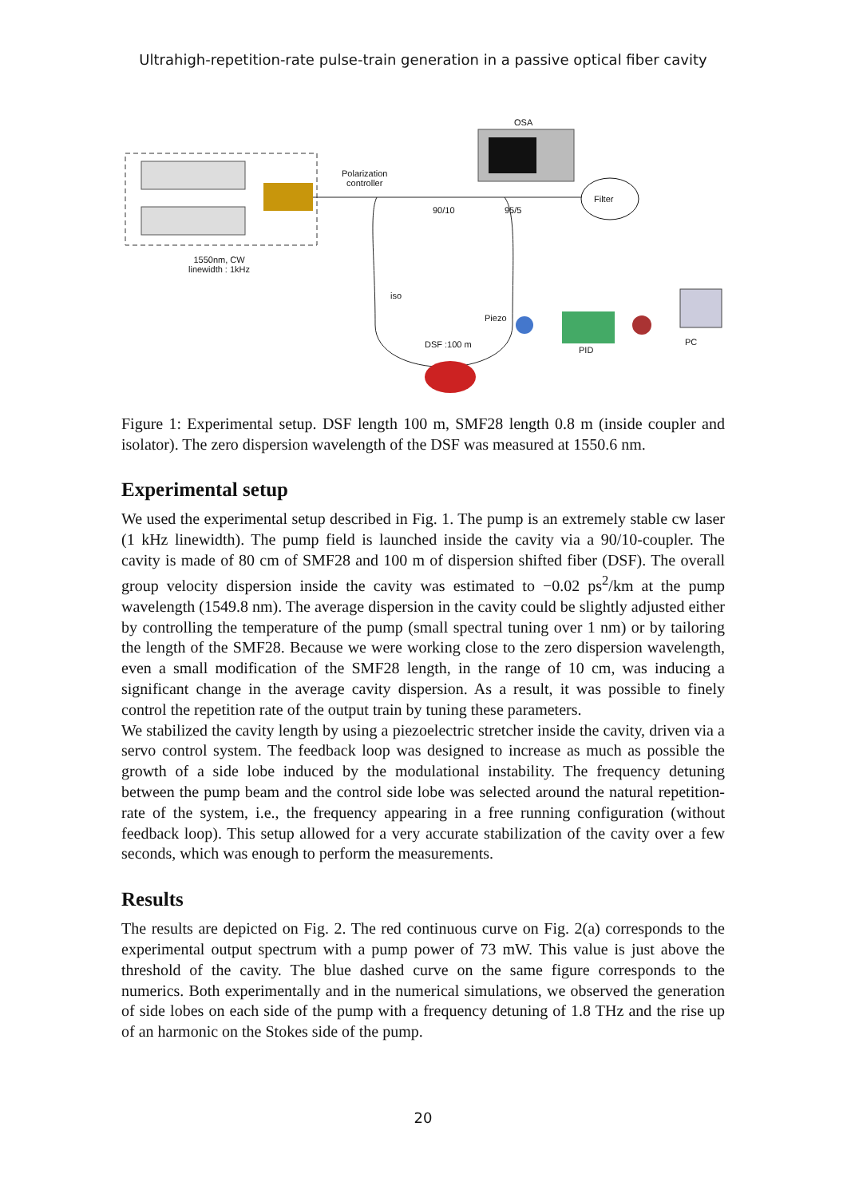Ultrahigh-repetition-rate pulse-train generation in a passive optical fiber cavity
OSA
Polarization
controller
90/10 95/5
Filter
1550nm, CW
linewidth : 1kHz
iso
Piezo
DSF :100 m
PID
PC
Figure 1: Experimental setup. DSF length 100 m, SMF28 length 0.8 m (inside coupler and isolator). The zero dispersion wavelength of the DSF was measured at 1550.6 nm.
Experimental setup
We used the experimental setup described in Fig. 1. The pump is an extremely stable cw laser (1 kHz linewidth). The pump field is launched inside the cavity via a 90/10-coupler. The cavity is made of 80 cm of SMF28 and 100 m of dispersion shifted fiber (DSF). The overall group velocity dispersion inside the cavity was estimated to −0.02 ps<sup>2</sup>/km at the pump wavelength (1549.8 nm). The average dispersion in the cavity could be slightly adjusted either by controlling the temperature of the pump (small spectral tuning over 1 nm) or by tailoring the length of the SMF28. Because we were working close to the zero dispersion wavelength, even a small modification of the SMF28 length, in the range of 10 cm, was inducing a significant change in the average cavity dispersion. As a result, it was possible to finely control the repetition rate of the output train by tuning these parameters.
We stabilized the cavity length by using a piezoelectric stretcher inside the cavity, driven via a servo control system. The feedback loop was designed to increase as much as possible the growth of a side lobe induced by the modulational instability. The frequency detuning between the pump beam and the control side lobe was selected around the natural repetition-rate of the system, i.e., the frequency appearing in a free running configuration (without feedback loop). This setup allowed for a very accurate stabilization of the cavity over a few seconds, which was enough to perform the measurements.
Results
The results are depicted on Fig. 2. The red continuous curve on Fig. 2(a) corresponds to the experimental output spectrum with a pump power of 73 mW. This value is just above the threshold of the cavity. The blue dashed curve on the same figure corresponds to the numerics. Both experimentally and in the numerical simulations, we observed the generation of side lobes on each side of the pump with a frequency detuning of 1.8 THz and the rise up of an harmonic on the Stokes side of the pump.
20